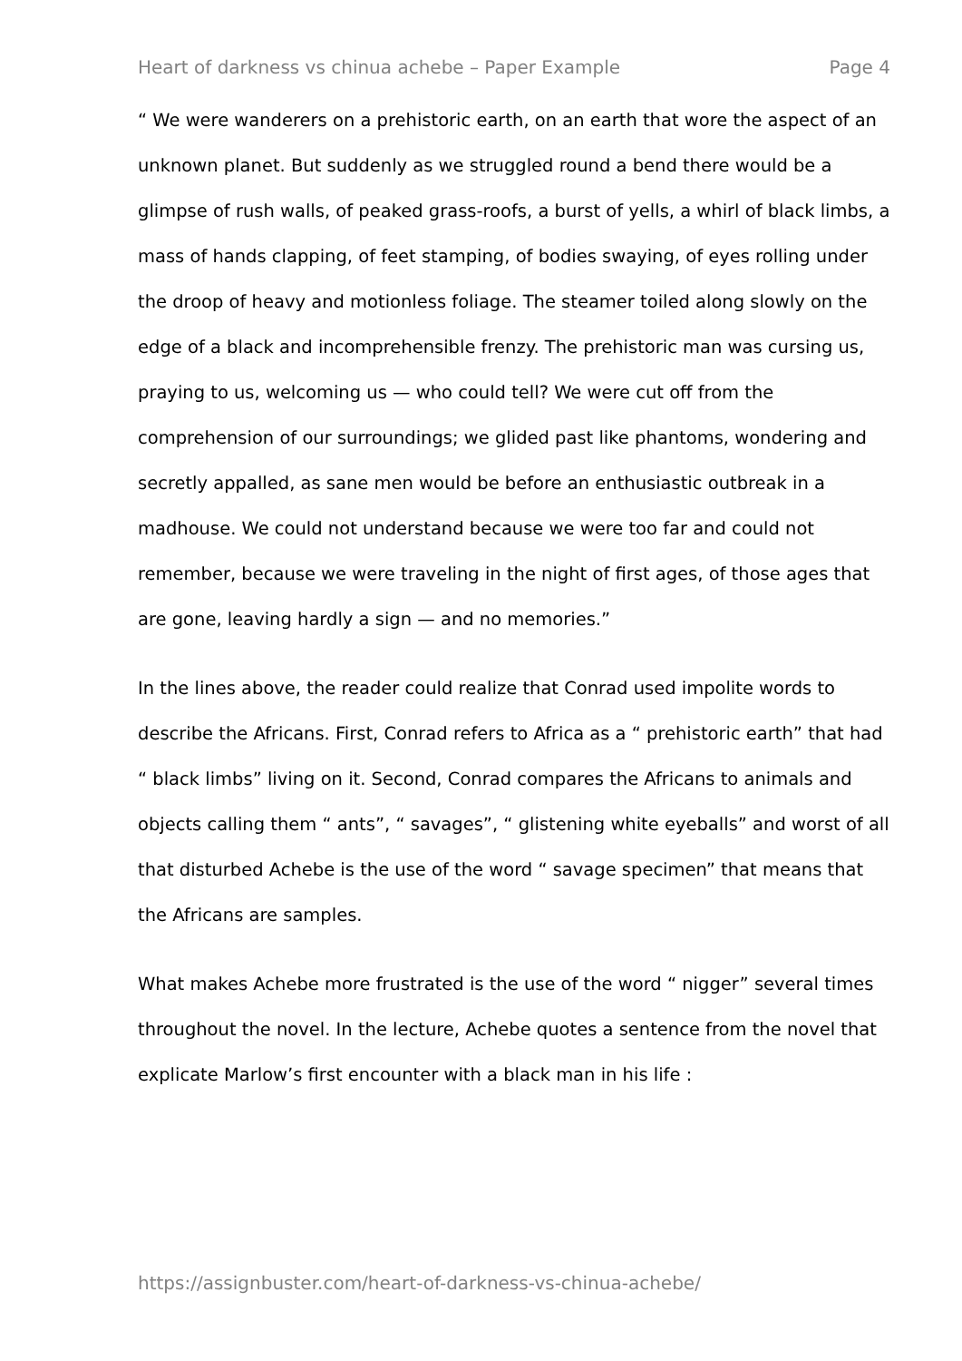Heart of darkness vs chinua achebe – Paper Example Page 4
“ We were wanderers on a prehistoric earth, on an earth that wore the aspect of an unknown planet. But suddenly as we struggled round a bend there would be a glimpse of rush walls, of peaked grass-roofs, a burst of yells, a whirl of black limbs, a mass of hands clapping, of feet stamping, of bodies swaying, of eyes rolling under the droop of heavy and motionless foliage. The steamer toiled along slowly on the edge of a black and incomprehensible frenzy. The prehistoric man was cursing us, praying to us, welcoming us — who could tell? We were cut off from the comprehension of our surroundings; we glided past like phantoms, wondering and secretly appalled, as sane men would be before an enthusiastic outbreak in a madhouse. We could not understand because we were too far and could not remember, because we were traveling in the night of first ages, of those ages that are gone, leaving hardly a sign — and no memories.”
In the lines above, the reader could realize that Conrad used impolite words to describe the Africans. First, Conrad refers to Africa as a “ prehistoric earth” that had “ black limbs” living on it. Second, Conrad compares the Africans to animals and objects calling them “ ants”, “ savages”, “ glistening white eyeballs” and worst of all that disturbed Achebe is the use of the word “ savage specimen” that means that the Africans are samples.
What makes Achebe more frustrated is the use of the word “ nigger” several times throughout the novel. In the lecture, Achebe quotes a sentence from the novel that explicate Marlow’s first encounter with a black man in his life :
https://assignbuster.com/heart-of-darkness-vs-chinua-achebe/